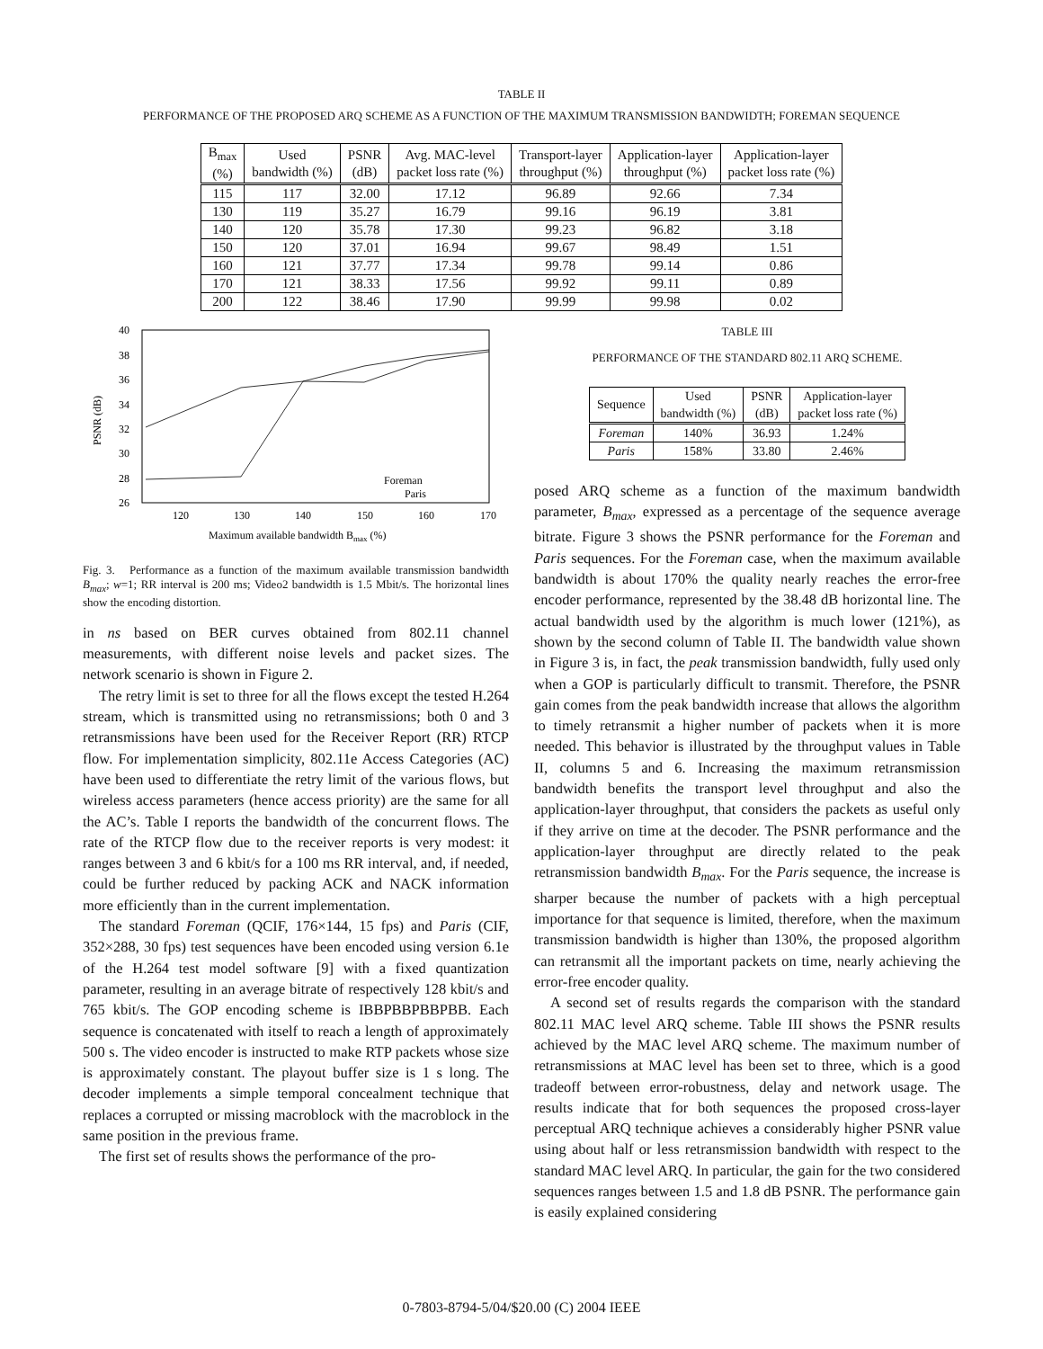TABLE II
PERFORMANCE OF THE PROPOSED ARQ SCHEME AS A FUNCTION OF THE MAXIMUM TRANSMISSION BANDWIDTH; FOREMAN SEQUENCE
| B<sub>max</sub> (%) | Used bandwidth (%) | PSNR (dB) | Avg. MAC-level packet loss rate (%) | Transport-layer throughput (%) | Application-layer throughput (%) | Application-layer packet loss rate (%) |
| --- | --- | --- | --- | --- | --- | --- |
| 115 | 117 | 32.00 | 17.12 | 96.89 | 92.66 | 7.34 |
| 130 | 119 | 35.27 | 16.79 | 99.16 | 96.19 | 3.81 |
| 140 | 120 | 35.78 | 17.30 | 99.23 | 96.82 | 3.18 |
| 150 | 120 | 37.01 | 16.94 | 99.67 | 98.49 | 1.51 |
| 160 | 121 | 37.77 | 17.34 | 99.78 | 99.14 | 0.86 |
| 170 | 121 | 38.33 | 17.56 | 99.92 | 99.11 | 0.89 |
| 200 | 122 | 38.46 | 17.90 | 99.99 | 99.98 | 0.02 |
40
38
36
34
32
30
28
26
120
130
140
150
160
170
Maximum available bandwidth Bmax (%)
PSNR (dB)
Foreman
Paris
Fig. 3. Performance as a function of the maximum available transmission bandwidth B<sub>max</sub>; w=1; RR interval is 200 ms; Video2 bandwidth is 1.5 Mbit/s. The horizontal lines show the encoding distortion.
in ns based on BER curves obtained from 802.11 channel measurements, with different noise levels and packet sizes. The network scenario is shown in Figure 2.
The retry limit is set to three for all the flows except the tested H.264 stream, which is transmitted using no retransmissions; both 0 and 3 retransmissions have been used for the Receiver Report (RR) RTCP flow. For implementation simplicity, 802.11e Access Categories (AC) have been used to differentiate the retry limit of the various flows, but wireless access parameters (hence access priority) are the same for all the AC’s. Table I reports the bandwidth of the concurrent flows. The rate of the RTCP flow due to the receiver reports is very modest: it ranges between 3 and 6 kbit/s for a 100 ms RR interval, and, if needed, could be further reduced by packing ACK and NACK information more efficiently than in the current implementation.
The standard Foreman (QCIF, 176×144, 15 fps) and Paris (CIF, 352×288, 30 fps) test sequences have been encoded using version 6.1e of the H.264 test model software [9] with a fixed quantization parameter, resulting in an average bitrate of respectively 128 kbit/s and 765 kbit/s. The GOP encoding scheme is IBBPBBPBBPBB. Each sequence is concatenated with itself to reach a length of approximately 500 s. The video encoder is instructed to make RTP packets whose size is approximately constant. The playout buffer size is 1 s long. The decoder implements a simple temporal concealment technique that replaces a corrupted or missing macroblock with the macroblock in the same position in the previous frame.
The first set of results shows the performance of the pro-
TABLE III
PERFORMANCE OF THE STANDARD 802.11 ARQ SCHEME.
| Sequence | Used bandwidth (%) | PSNR (dB) | Application-layer packet loss rate (%) |
| --- | --- | --- | --- |
| Foreman | 140% | 36.93 | 1.24% |
| Paris | 158% | 33.80 | 2.46% |
posed ARQ scheme as a function of the maximum bandwidth parameter, B<sub>max</sub>, expressed as a percentage of the sequence average bitrate. Figure 3 shows the PSNR performance for the Foreman and Paris sequences. For the Foreman case, when the maximum available bandwidth is about 170% the quality nearly reaches the error-free encoder performance, represented by the 38.48 dB horizontal line. The actual bandwidth used by the algorithm is much lower (121%), as shown by the second column of Table II. The bandwidth value shown in Figure 3 is, in fact, the peak transmission bandwidth, fully used only when a GOP is particularly difficult to transmit. Therefore, the PSNR gain comes from the peak bandwidth increase that allows the algorithm to timely retransmit a higher number of packets when it is more needed. This behavior is illustrated by the throughput values in Table II, columns 5 and 6. Increasing the maximum retransmission bandwidth benefits the transport level throughput and also the application-layer throughput, that considers the packets as useful only if they arrive on time at the decoder. The PSNR performance and the application-layer throughput are directly related to the peak retransmission bandwidth B<sub>max</sub>. For the Paris sequence, the increase is sharper because the number of packets with a high perceptual importance for that sequence is limited, therefore, when the maximum transmission bandwidth is higher than 130%, the proposed algorithm can retransmit all the important packets on time, nearly achieving the error-free encoder quality.
A second set of results regards the comparison with the standard 802.11 MAC level ARQ scheme. Table III shows the PSNR results achieved by the MAC level ARQ scheme. The maximum number of retransmissions at MAC level has been set to three, which is a good tradeoff between error-robustness, delay and network usage. The results indicate that for both sequences the proposed cross-layer perceptual ARQ technique achieves a considerably higher PSNR value using about half or less retransmission bandwidth with respect to the standard MAC level ARQ. In particular, the gain for the two considered sequences ranges between 1.5 and 1.8 dB PSNR. The performance gain is easily explained considering
0-7803-8794-5/04/$20.00 (C) 2004 IEEE